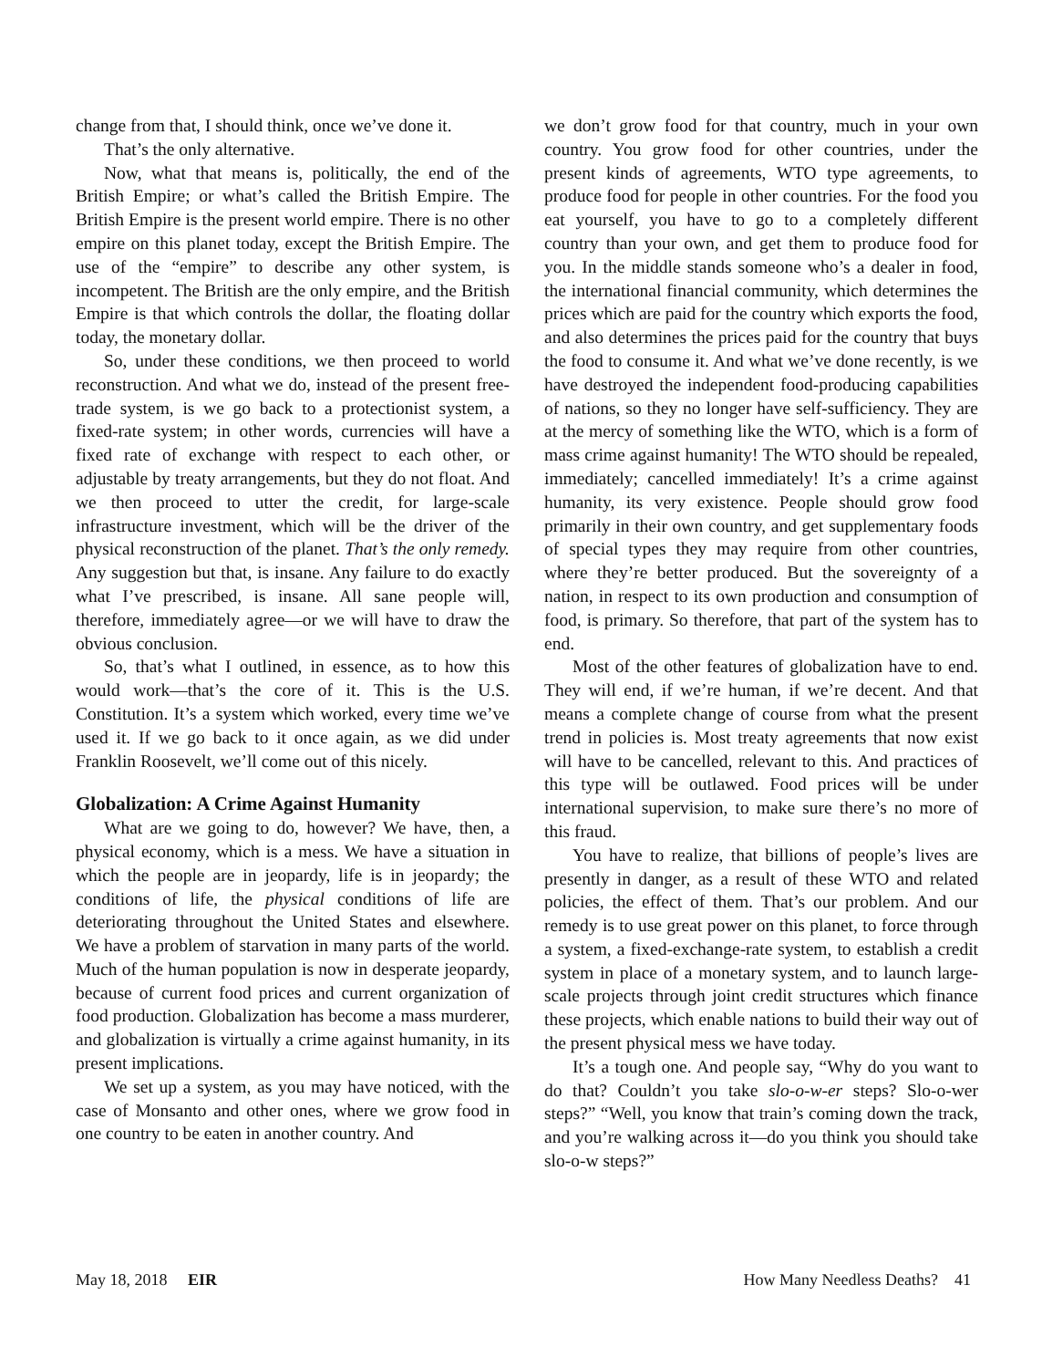change from that, I should think, once we’ve done it.
That’s the only alternative.
Now, what that means is, politically, the end of the British Empire; or what’s called the British Empire. The British Empire is the present world empire. There is no other empire on this planet today, except the British Empire. The use of the “empire” to describe any other system, is incompetent. The British are the only empire, and the British Empire is that which controls the dollar, the floating dollar today, the monetary dollar.
So, under these conditions, we then proceed to world reconstruction. And what we do, instead of the present free-trade system, is we go back to a protectionist system, a fixed-rate system; in other words, currencies will have a fixed rate of exchange with respect to each other, or adjustable by treaty arrangements, but they do not float. And we then proceed to utter the credit, for large-scale infrastructure investment, which will be the driver of the physical reconstruction of the planet. That’s the only remedy. Any suggestion but that, is insane. Any failure to do exactly what I’ve prescribed, is insane. All sane people will, therefore, immediately agree—or we will have to draw the obvious conclusion.
So, that’s what I outlined, in essence, as to how this would work—that’s the core of it. This is the U.S. Constitution. It’s a system which worked, every time we’ve used it. If we go back to it once again, as we did under Franklin Roosevelt, we’ll come out of this nicely.
Globalization: A Crime Against Humanity
What are we going to do, however? We have, then, a physical economy, which is a mess. We have a situation in which the people are in jeopardy, life is in jeopardy; the conditions of life, the physical conditions of life are deteriorating throughout the United States and elsewhere. We have a problem of starvation in many parts of the world. Much of the human population is now in desperate jeopardy, because of current food prices and current organization of food production. Globalization has become a mass murderer, and globalization is virtually a crime against humanity, in its present implications.
We set up a system, as you may have noticed, with the case of Monsanto and other ones, where we grow food in one country to be eaten in another country. And
we don’t grow food for that country, much in your own country. You grow food for other countries, under the present kinds of agreements, WTO type agreements, to produce food for people in other countries. For the food you eat yourself, you have to go to a completely different country than your own, and get them to produce food for you. In the middle stands someone who’s a dealer in food, the international financial community, which determines the prices which are paid for the country which exports the food, and also determines the prices paid for the country that buys the food to consume it. And what we’ve done recently, is we have destroyed the independent food-producing capabilities of nations, so they no longer have self-sufficiency. They are at the mercy of something like the WTO, which is a form of mass crime against humanity! The WTO should be repealed, immediately; cancelled immediately! It’s a crime against humanity, its very existence. People should grow food primarily in their own country, and get supplementary foods of special types they may require from other countries, where they’re better produced. But the sovereignty of a nation, in respect to its own production and consumption of food, is primary. So therefore, that part of the system has to end.
Most of the other features of globalization have to end. They will end, if we’re human, if we’re decent. And that means a complete change of course from what the present trend in policies is. Most treaty agreements that now exist will have to be cancelled, relevant to this. And practices of this type will be outlawed. Food prices will be under international supervision, to make sure there’s no more of this fraud.
You have to realize, that billions of people’s lives are presently in danger, as a result of these WTO and related policies, the effect of them. That’s our problem. And our remedy is to use great power on this planet, to force through a system, a fixed-exchange-rate system, to establish a credit system in place of a monetary system, and to launch large-scale projects through joint credit structures which finance these projects, which enable nations to build their way out of the present physical mess we have today.
It’s a tough one. And people say, “Why do you want to do that? Couldn’t you take slo-o-w-er steps? Slo-o-wer steps?” “Well, you know that train’s coming down the track, and you’re walking across it—do you think you should take slo-o-w steps?”
May 18, 2018 EIR How Many Needless Deaths? 41